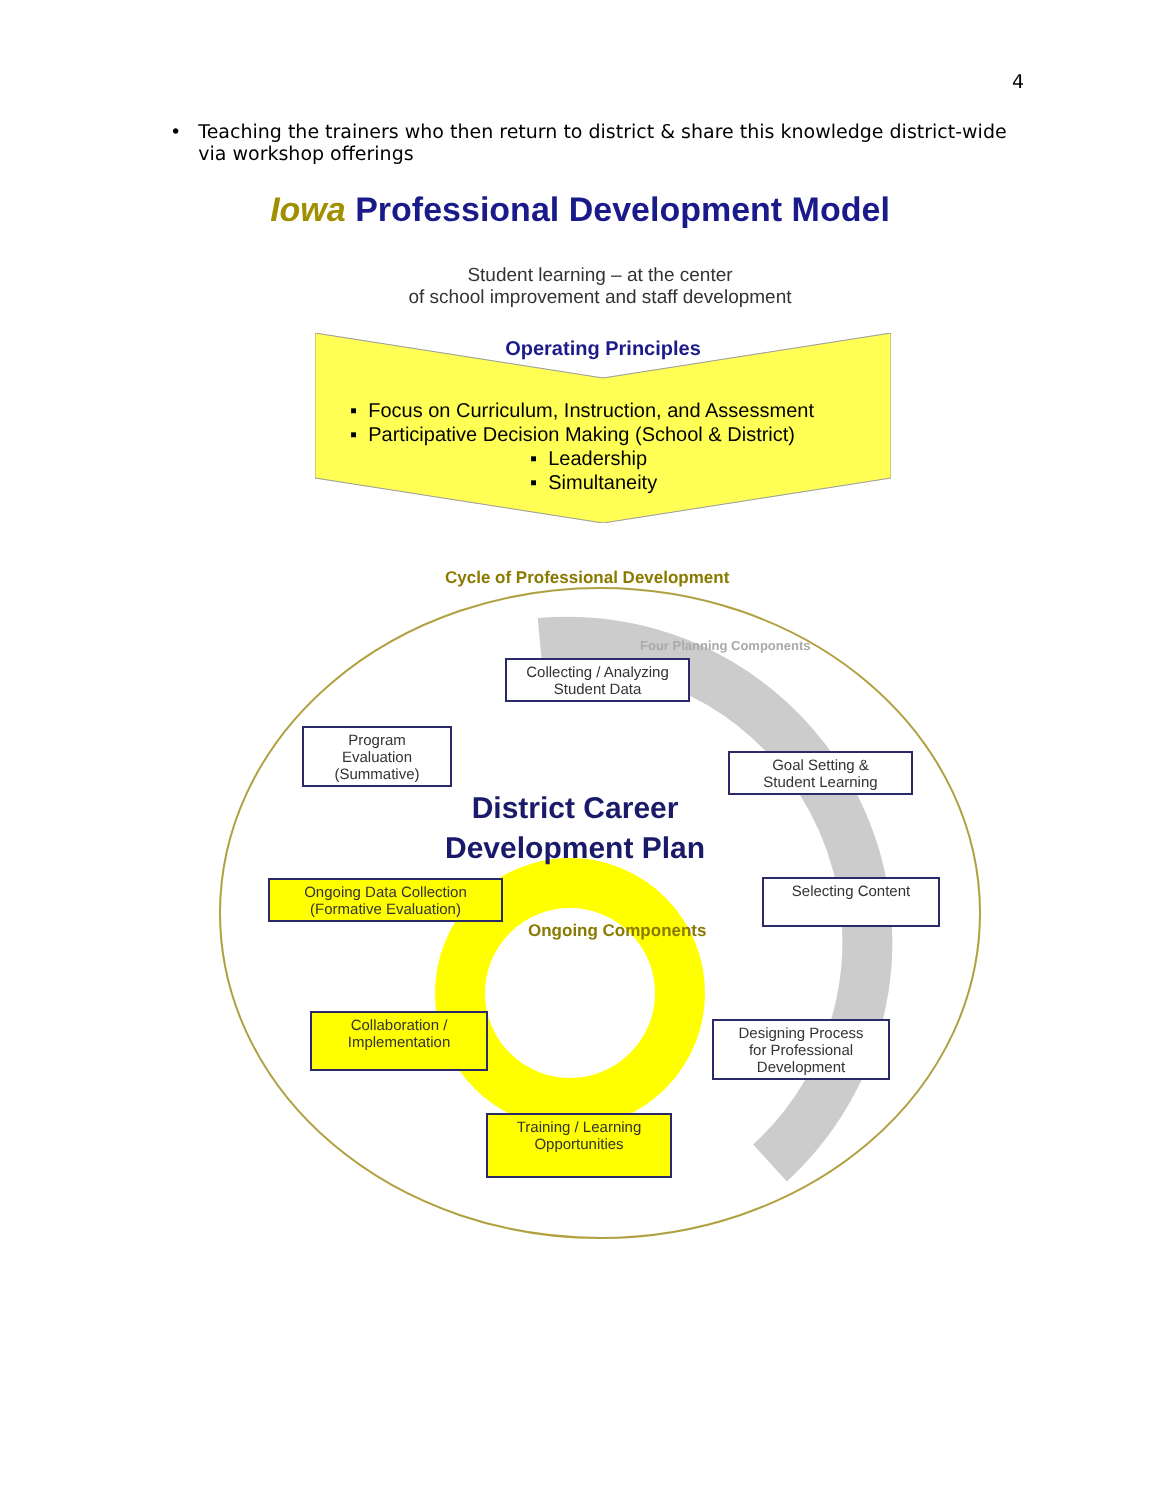4
• Teaching the trainers who then return to district & share this knowledge district-wide via workshop offerings
Iowa Professional Development Model
Student learning – at the center
of school improvement and staff development
Operating Principles
▪ Focus on Curriculum, Instruction, and Assessment
▪ Participative Decision Making (School & District)
▪ Leadership
▪ Simultaneity
Cycle of Professional Development
Four Planning Components
Ongoing Components
Collecting / Analyzing
Student Data
Program
Evaluation
(Summative)
Goal Setting &
Student Learning
District Career
Development Plan
Ongoing Data Collection
(Formative Evaluation)
Selecting Content
Collaboration /
Implementation
Designing Process
for Professional
Development
Training / Learning
Opportunities